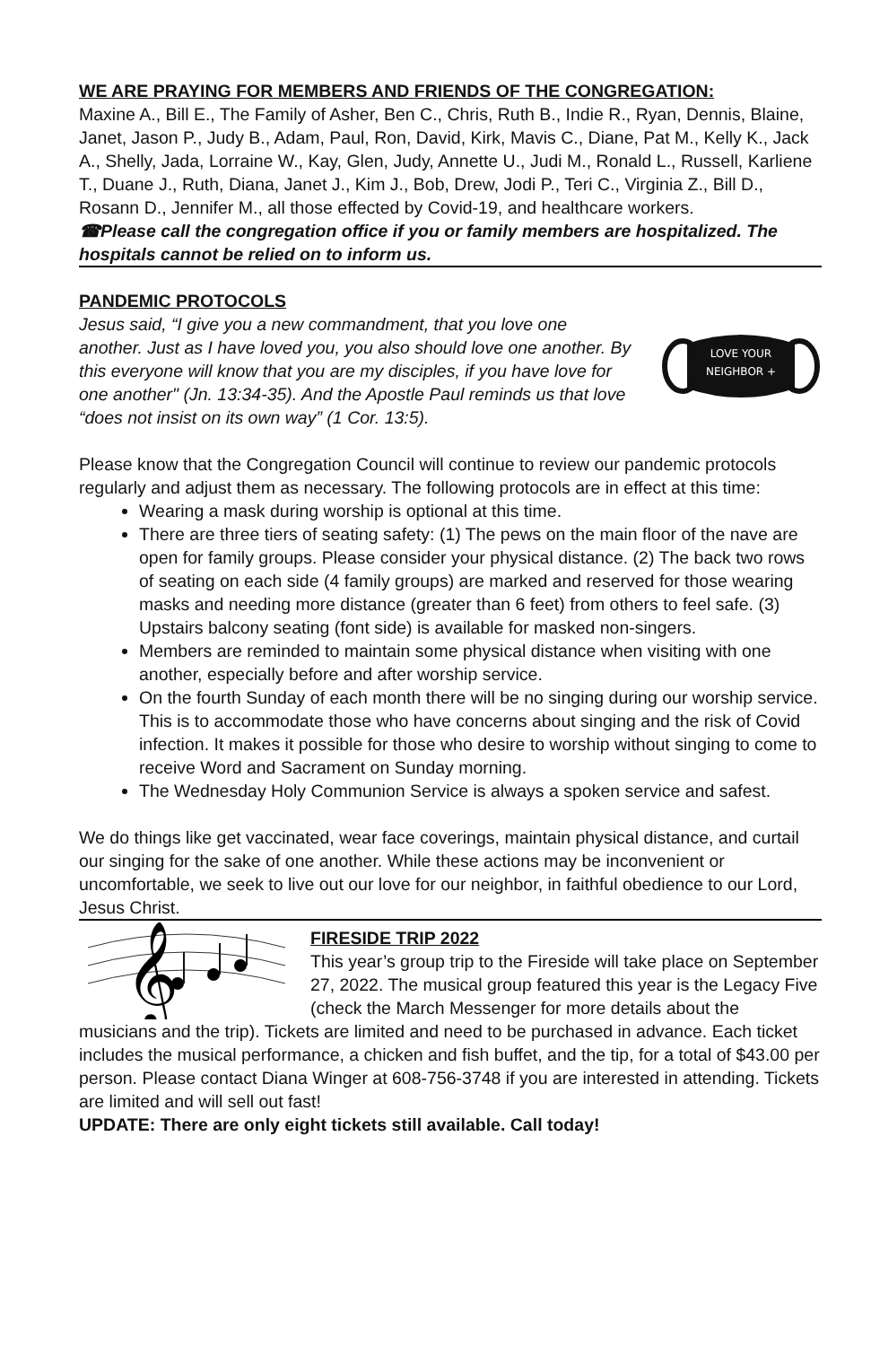WE ARE PRAYING FOR MEMBERS AND FRIENDS OF THE CONGREGATION:
Maxine A., Bill E., The Family of Asher, Ben C., Chris, Ruth B., Indie R., Ryan, Dennis, Blaine, Janet, Jason P., Judy B., Adam, Paul, Ron, David, Kirk, Mavis C., Diane, Pat M., Kelly K., Jack A., Shelly, Jada, Lorraine W., Kay, Glen, Judy, Annette U., Judi M., Ronald L., Russell, Karliene T., Duane J., Ruth, Diana, Janet J., Kim J., Bob, Drew, Jodi P., Teri C., Virginia Z., Bill D., Rosann D., Jennifer M., all those effected by Covid-19, and healthcare workers.
☎Please call the congregation office if you or family members are hospitalized. The hospitals cannot be relied on to inform us.
PANDEMIC PROTOCOLS
LOVE YOUR
NEIGHBOR +
Jesus said, “I give you a new commandment, that you love one another. Just as I have loved you, you also should love one another. By this everyone will know that you are my disciples, if you have love for one another" (Jn. 13:34-35). And the Apostle Paul reminds us that love “does not insist on its own way” (1 Cor. 13:5).
Please know that the Congregation Council will continue to review our pandemic protocols regularly and adjust them as necessary. The following protocols are in effect at this time:
Wearing a mask during worship is optional at this time.
There are three tiers of seating safety: (1) The pews on the main floor of the nave are open for family groups. Please consider your physical distance. (2) The back two rows of seating on each side (4 family groups) are marked and reserved for those wearing masks and needing more distance (greater than 6 feet) from others to feel safe. (3) Upstairs balcony seating (font side) is available for masked non-singers.
Members are reminded to maintain some physical distance when visiting with one another, especially before and after worship service.
On the fourth Sunday of each month there will be no singing during our worship service. This is to accommodate those who have concerns about singing and the risk of Covid infection. It makes it possible for those who desire to worship without singing to come to receive Word and Sacrament on Sunday morning.
The Wednesday Holy Communion Service is always a spoken service and safest.
We do things like get vaccinated, wear face coverings, maintain physical distance, and curtail our singing for the sake of one another. While these actions may be inconvenient or uncomfortable, we seek to live out our love for our neighbor, in faithful obedience to our Lord, Jesus Christ.
𝄞
FIRESIDE TRIP 2022
This year’s group trip to the Fireside will take place on September 27, 2022. The musical group featured this year is the Legacy Five (check the March Messenger for more details about the musicians and the trip). Tickets are limited and need to be purchased in advance. Each ticket includes the musical performance, a chicken and fish buffet, and the tip, for a total of $43.00 per person. Please contact Diana Winger at 608-756-3748 if you are interested in attending. Tickets are limited and will sell out fast!
UPDATE: There are only eight tickets still available. Call today!